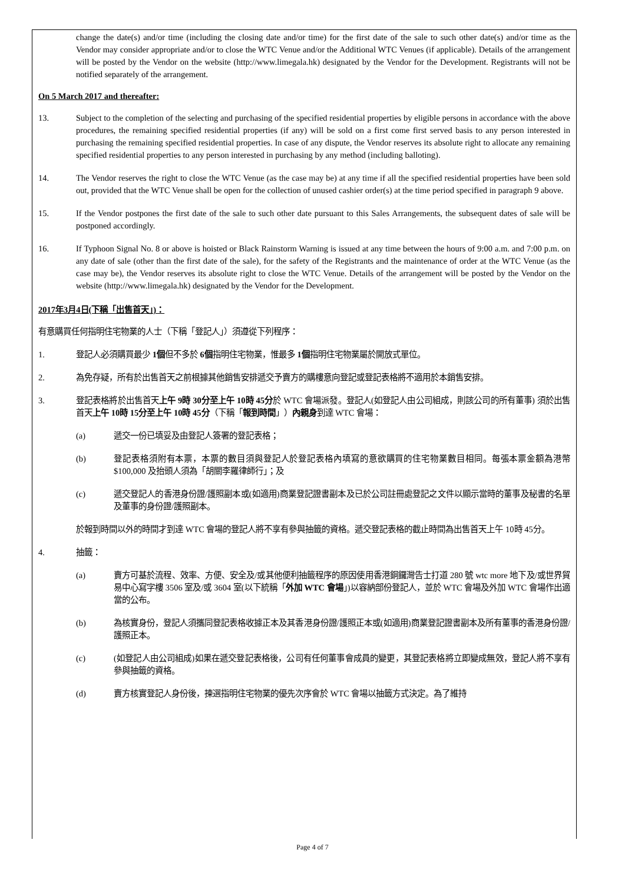change the date(s) and/or time (including the closing date and/or time) for the first date of the sale to such other date(s) and/or time as the Vendor may consider appropriate and/or to close the WTC Venue and/or the Additional WTC Venues (if applicable). Details of the arrangement will be posted by the Vendor on the website (http://www.limegala.hk) designated by the Vendor for the Development. Registrants will not be notified separately of the arrangement.
On 5 March 2017 and thereafter:
13. Subject to the completion of the selecting and purchasing of the specified residential properties by eligible persons in accordance with the above procedures, the remaining specified residential properties (if any) will be sold on a first come first served basis to any person interested in purchasing the remaining specified residential properties. In case of any dispute, the Vendor reserves its absolute right to allocate any remaining specified residential properties to any person interested in purchasing by any method (including balloting).
14. The Vendor reserves the right to close the WTC Venue (as the case may be) at any time if all the specified residential properties have been sold out, provided that the WTC Venue shall be open for the collection of unused cashier order(s) at the time period specified in paragraph 9 above.
15. If the Vendor postpones the first date of the sale to such other date pursuant to this Sales Arrangements, the subsequent dates of sale will be postponed accordingly.
16. If Typhoon Signal No. 8 or above is hoisted or Black Rainstorm Warning is issued at any time between the hours of 9:00 a.m. and 7:00 p.m. on any date of sale (other than the first date of the sale), for the safety of the Registrants and the maintenance of order at the WTC Venue (as the case may be), the Vendor reserves its absolute right to close the WTC Venue. Details of the arrangement will be posted by the Vendor on the website (http://www.limegala.hk) designated by the Vendor for the Development.
2017年3月4日(下稱「出售首天」)：
有意購買任何指明住宅物業的人士（下稱「登記人」）須遵從下列程序：
1. 登記人必須購買最少 1個但不多於 6個指明住宅物業，惟最多 1個指明住宅物業屬於開放式單位。
2. 為免存疑，所有於出售首天之前根據其他銷售安排遞交予賣方的購樓意向登記或登記表格將不適用於本銷售安排。
3. 登記表格將於出售首天上午 9時 30分至上午 10時 45分於 WTC 會場派發。登記人(如登記人由公司組成，則該公司的所有董事) 須於出售首天上午 10時 15分至上午 10時 45分（下稱「報到時間」）內親身到達 WTC 會場：
(a) 遞交一份已填妥及由登記人簽署的登記表格；
(b) 登記表格須附有本票，本票的數目須與登記人於登記表格內填寫的意欲購買的住宅物業數目相同。每張本票金額為港幣$100,000 及抬頭人須為「胡關李羅律師行」；及
(c) 遞交登記人的香港身份證/護照副本或(如適用)商業登記證書副本及已於公司註冊處登記之文件以顯示當時的董事及秘書的名單及董事的身份證/護照副本。
於報到時間以外的時間才到達 WTC 會場的登記人將不享有參與抽籤的資格。遞交登記表格的截止時間為出售首天上午 10時 45分。
4. 抽籤：
(a) 賣方可基於流程、效率、方便、安全及/或其他便利抽籤程序的原因使用香港銅鑼灣告士打道 280 號 wtc more 地下及/或世界貿易中心寫字樓 3506 室及/或 3604 室(以下統稱「外加 WTC 會場」)以容納部份登記人，並於 WTC 會場及外加 WTC 會場作出適當的公布。
(b) 為核實身份，登記人須攜同登記表格收據正本及其香港身份證/護照正本或(如適用)商業登記證書副本及所有董事的香港身份證/護照正本。
(c) (如登記人由公司組成)如果在遞交登記表格後，公司有任何董事會成員的變更，其登記表格將立即變成無效，登記人將不享有參與抽籤的資格。
(d) 賣方核實登記人身份後，揀選指明住宅物業的優先次序會於 WTC 會場以抽籤方式決定。為了維持
Page 4 of 7